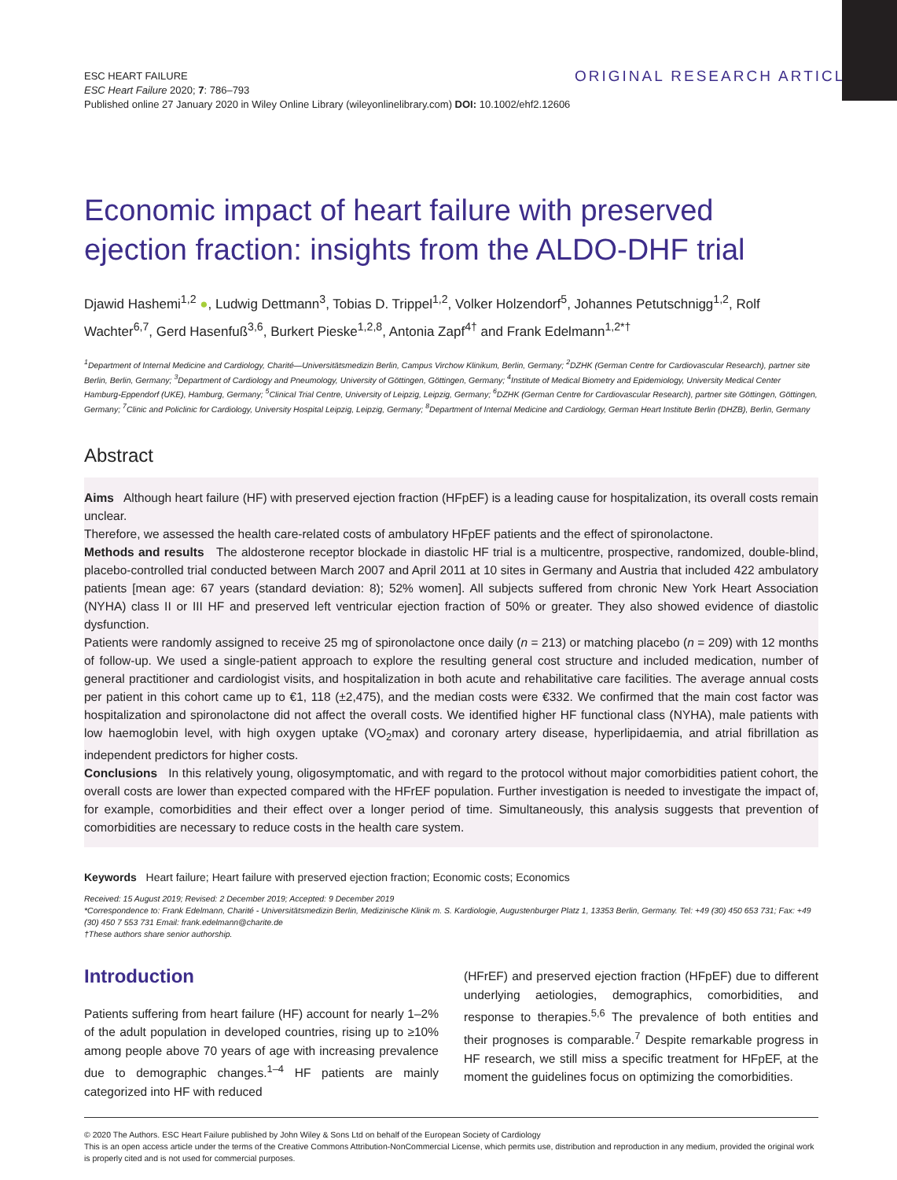ESC HEART FAILURE
ESC Heart Failure 2020; 7: 786–793
Published online 27 January 2020 in Wiley Online Library (wileyonlinelibrary.com) DOI: 10.1002/ehf2.12606
ORIGINAL RESEARCH ARTICLE
Economic impact of heart failure with preserved ejection fraction: insights from the ALDO-DHF trial
Djawid Hashemi<sup>1,2</sup> ●, Ludwig Dettmann<sup>3</sup>, Tobias D. Trippel<sup>1,2</sup>, Volker Holzendorf<sup>5</sup>, Johannes Petutschnigg<sup>1,2</sup>, Rolf Wachter<sup>6,7</sup>, Gerd Hasenfuß<sup>3,6</sup>, Burkert Pieske<sup>1,2,8</sup>, Antonia Zapf<sup>4†</sup> and Frank Edelmann<sup>1,2*†</sup>
<sup>1</sup> Department of Internal Medicine and Cardiology, Charité—Universitätsmedizin Berlin, Campus Virchow Klinikum, Berlin, Germany; <sup>2</sup>DZHK (German Centre for Cardiovascular Research), partner site Berlin, Berlin, Germany; <sup>3</sup>Department of Cardiology and Pneumology, University of Göttingen, Göttingen, Germany; <sup>4</sup>Institute of Medical Biometry and Epidemiology, University Medical Center Hamburg-Eppendorf (UKE), Hamburg, Germany; <sup>5</sup>Clinical Trial Centre, University of Leipzig, Leipzig, Germany; <sup>6</sup>DZHK (German Centre for Cardiovascular Research), partner site Göttingen, Göttingen, Germany; <sup>7</sup>Clinic and Policlinic for Cardiology, University Hospital Leipzig, Leipzig, Germany; <sup>8</sup>Department of Internal Medicine and Cardiology, German Heart Institute Berlin (DHZB), Berlin, Germany
Abstract
Aims Although heart failure (HF) with preserved ejection fraction (HFpEF) is a leading cause for hospitalization, its overall costs remain unclear.
Therefore, we assessed the health care-related costs of ambulatory HFpEF patients and the effect of spironolactone.
Methods and results The aldosterone receptor blockade in diastolic HF trial is a multicentre, prospective, randomized, double-blind, placebo-controlled trial conducted between March 2007 and April 2011 at 10 sites in Germany and Austria that included 422 ambulatory patients [mean age: 67 years (standard deviation: 8); 52% women]. All subjects suffered from chronic New York Heart Association (NYHA) class II or III HF and preserved left ventricular ejection fraction of 50% or greater. They also showed evidence of diastolic dysfunction.
Patients were randomly assigned to receive 25 mg of spironolactone once daily (n = 213) or matching placebo (n = 209) with 12 months of follow-up. We used a single-patient approach to explore the resulting general cost structure and included medication, number of general practitioner and cardiologist visits, and hospitalization in both acute and rehabilitative care facilities. The average annual costs per patient in this cohort came up to €1, 118 (±2,475), and the median costs were €332. We confirmed that the main cost factor was hospitalization and spironolactone did not affect the overall costs. We identified higher HF functional class (NYHA), male patients with low haemoglobin level, with high oxygen uptake (VO<sub>2</sub>max) and coronary artery disease, hyperlipidaemia, and atrial fibrillation as independent predictors for higher costs.
Conclusions In this relatively young, oligosymptomatic, and with regard to the protocol without major comorbidities patient cohort, the overall costs are lower than expected compared with the HFrEF population. Further investigation is needed to investigate the impact of, for example, comorbidities and their effect over a longer period of time. Simultaneously, this analysis suggests that prevention of comorbidities are necessary to reduce costs in the health care system.
Keywords Heart failure; Heart failure with preserved ejection fraction; Economic costs; Economics
Received: 15 August 2019; Revised: 2 December 2019; Accepted: 9 December 2019
*Correspondence to: Frank Edelmann, Charité - Universitätsmedizin Berlin, Medizinische Klinik m. S. Kardiologie, Augustenburger Platz 1, 13353 Berlin, Germany. Tel: +49 (30) 450 653 731; Fax: +49 (30) 450 7 553 731 Email: frank.edelmann@charite.de
†These authors share senior authorship.
Introduction
Patients suffering from heart failure (HF) account for nearly 1–2% of the adult population in developed countries, rising up to ≥10% among people above 70 years of age with increasing prevalence due to demographic changes.<sup>1–4</sup> HF patients are mainly categorized into HF with reduced
(HFrEF) and preserved ejection fraction (HFpEF) due to different underlying aetiologies, demographics, comorbidities, and response to therapies.<sup>5,6</sup> The prevalence of both entities and their prognoses is comparable.<sup>7</sup> Despite remarkable progress in HF research, we still miss a specific treatment for HFpEF, at the moment the guidelines focus on optimizing the comorbidities.
© 2020 The Authors. ESC Heart Failure published by John Wiley & Sons Ltd on behalf of the European Society of Cardiology
This is an open access article under the terms of the Creative Commons Attribution-NonCommercial License, which permits use, distribution and reproduction in any medium, provided the original work is properly cited and is not used for commercial purposes.